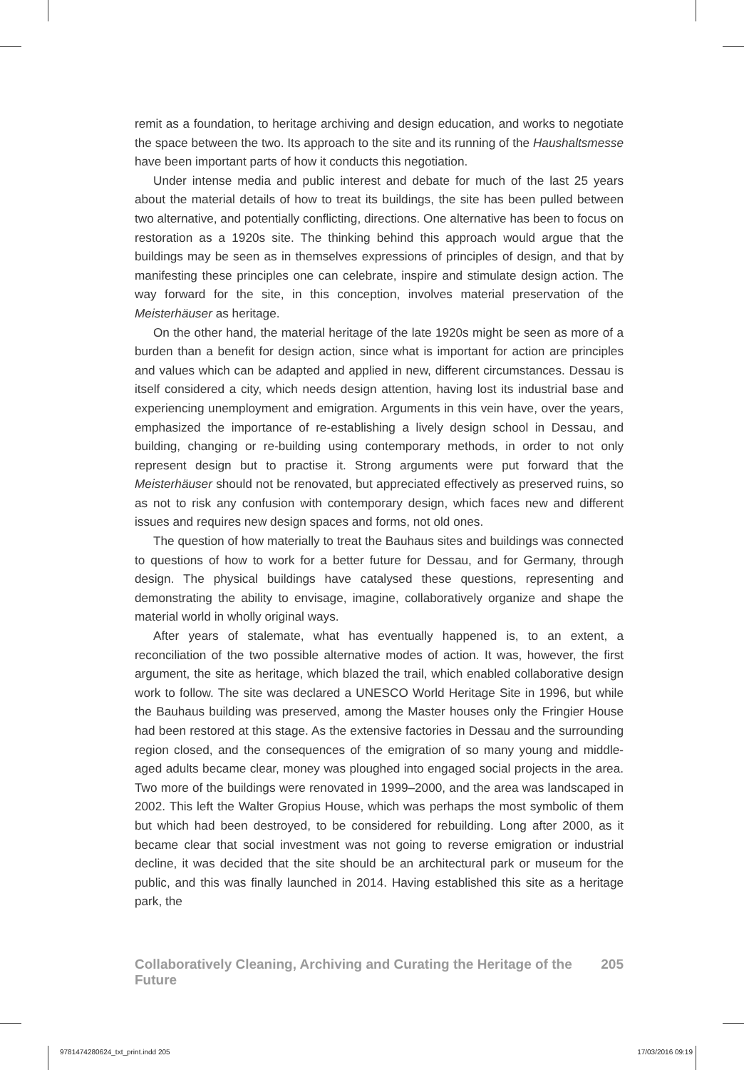remit as a foundation, to heritage archiving and design education, and works to negotiate the space between the two. Its approach to the site and its running of the Haushaltsmesse have been important parts of how it conducts this negotiation.
Under intense media and public interest and debate for much of the last 25 years about the material details of how to treat its buildings, the site has been pulled between two alternative, and potentially conflicting, directions. One alter­native has been to focus on restoration as a 1920s site. The thinking behind this approach would argue that the buildings may be seen as in themselves expressions of principles of design, and that by manifesting these principles one can celebrate, inspire and stimulate design action. The way forward for the site, in this conception, involves material preservation of the Meisterhäuser as heritage.
On the other hand, the material heritage of the late 1920s might be seen as more of a burden than a benefit for design action, since what is important for action are principles and values which can be adapted and applied in new, different circum­stances. Dessau is itself considered a city, which needs design attention, having lost its industrial base and experiencing unemployment and emigration. Arguments in this vein have, over the years, emphasized the importance of re-establishing a lively design school in Dessau, and building, changing or re-building using contemporary methods, in order to not only represent design but to practise it. Strong arguments were put forward that the Meisterhäuser should not be renovated, but appreciated effectively as preserved ruins, so as not to risk any confusion with contemporary design, which faces new and different issues and requires new design spaces and forms, not old ones.
The question of how materially to treat the Bauhaus sites and buildings was connected to questions of how to work for a better future for Dessau, and for Germany, through design. The physical buildings have catalysed these questions, representing and demonstrating the ability to envisage, imagine, collaboratively organize and shape the material world in wholly original ways.
After years of stalemate, what has eventually happened is, to an extent, a reconciliation of the two possible alternative modes of action. It was, however, the first argument, the site as heritage, which blazed the trail, which enabled collabo­rative design work to follow. The site was declared a UNESCO World Heritage Site in 1996, but while the Bauhaus building was preserved, among the Master houses only the Fringier House had been restored at this stage. As the extensive factories in Dessau and the surrounding region closed, and the consequences of the emigration of so many young and middle-aged adults became clear, money was ploughed into engaged social projects in the area. Two more of the buildings were renovated in 1999–2000, and the area was landscaped in 2002. This left the Walter Gropius House, which was perhaps the most symbolic of them but which had been destroyed, to be considered for rebuilding. Long after 2000, as it became clear that social investment was not going to reverse emigration or industrial decline, it was decided that the site should be an architectural park or museum for the public, and this was finally launched in 2014. Having established this site as a heritage park, the
Collaboratively Cleaning, Archiving and Curating the Heritage of the Future 205
9781474280624_txt_print.indd 205 17/03/2016 09:19